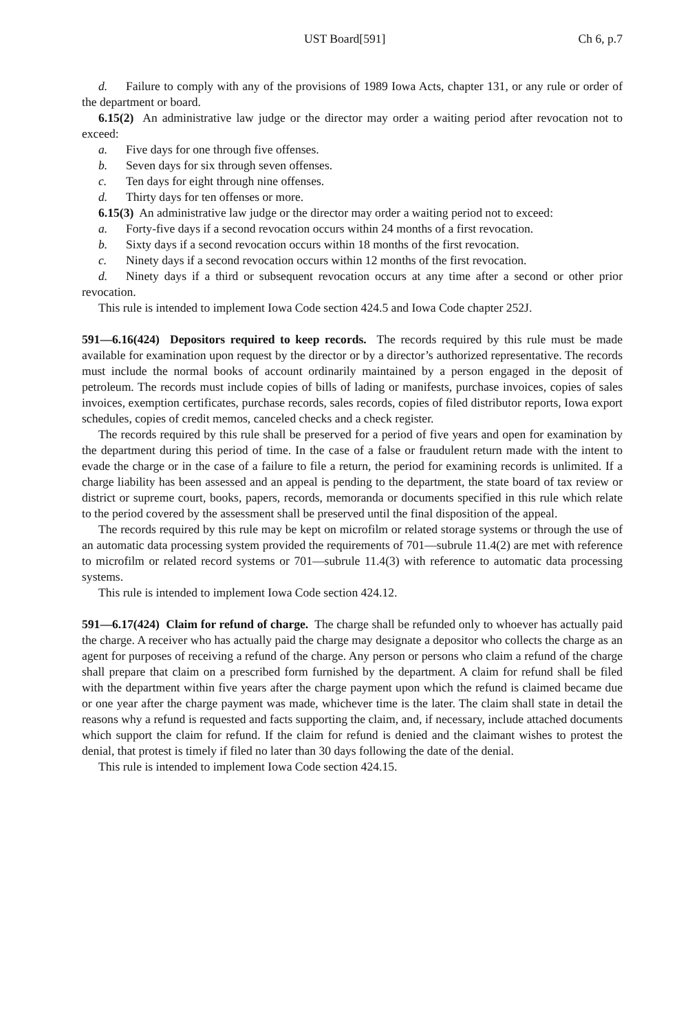UST Board[591] Ch 6, p.7
d. Failure to comply with any of the provisions of 1989 Iowa Acts, chapter 131, or any rule or order of the department or board.
6.15(2) An administrative law judge or the director may order a waiting period after revocation not to exceed:
a. Five days for one through five offenses.
b. Seven days for six through seven offenses.
c. Ten days for eight through nine offenses.
d. Thirty days for ten offenses or more.
6.15(3) An administrative law judge or the director may order a waiting period not to exceed:
a. Forty-five days if a second revocation occurs within 24 months of a first revocation.
b. Sixty days if a second revocation occurs within 18 months of the first revocation.
c. Ninety days if a second revocation occurs within 12 months of the first revocation.
d. Ninety days if a third or subsequent revocation occurs at any time after a second or other prior revocation.
This rule is intended to implement Iowa Code section 424.5 and Iowa Code chapter 252J.
591—6.16(424) Depositors required to keep records. The records required by this rule must be made available for examination upon request by the director or by a director’s authorized representative. The records must include the normal books of account ordinarily maintained by a person engaged in the deposit of petroleum. The records must include copies of bills of lading or manifests, purchase invoices, copies of sales invoices, exemption certificates, purchase records, sales records, copies of filed distributor reports, Iowa export schedules, copies of credit memos, canceled checks and a check register.
The records required by this rule shall be preserved for a period of five years and open for examination by the department during this period of time. In the case of a false or fraudulent return made with the intent to evade the charge or in the case of a failure to file a return, the period for examining records is unlimited. If a charge liability has been assessed and an appeal is pending to the department, the state board of tax review or district or supreme court, books, papers, records, memoranda or documents specified in this rule which relate to the period covered by the assessment shall be preserved until the final disposition of the appeal.
The records required by this rule may be kept on microfilm or related storage systems or through the use of an automatic data processing system provided the requirements of 701—subrule 11.4(2) are met with reference to microfilm or related record systems or 701—subrule 11.4(3) with reference to automatic data processing systems.
This rule is intended to implement Iowa Code section 424.12.
591—6.17(424) Claim for refund of charge. The charge shall be refunded only to whoever has actually paid the charge. A receiver who has actually paid the charge may designate a depositor who collects the charge as an agent for purposes of receiving a refund of the charge. Any person or persons who claim a refund of the charge shall prepare that claim on a prescribed form furnished by the department. A claim for refund shall be filed with the department within five years after the charge payment upon which the refund is claimed became due or one year after the charge payment was made, whichever time is the later. The claim shall state in detail the reasons why a refund is requested and facts supporting the claim, and, if necessary, include attached documents which support the claim for refund. If the claim for refund is denied and the claimant wishes to protest the denial, that protest is timely if filed no later than 30 days following the date of the denial.
This rule is intended to implement Iowa Code section 424.15.